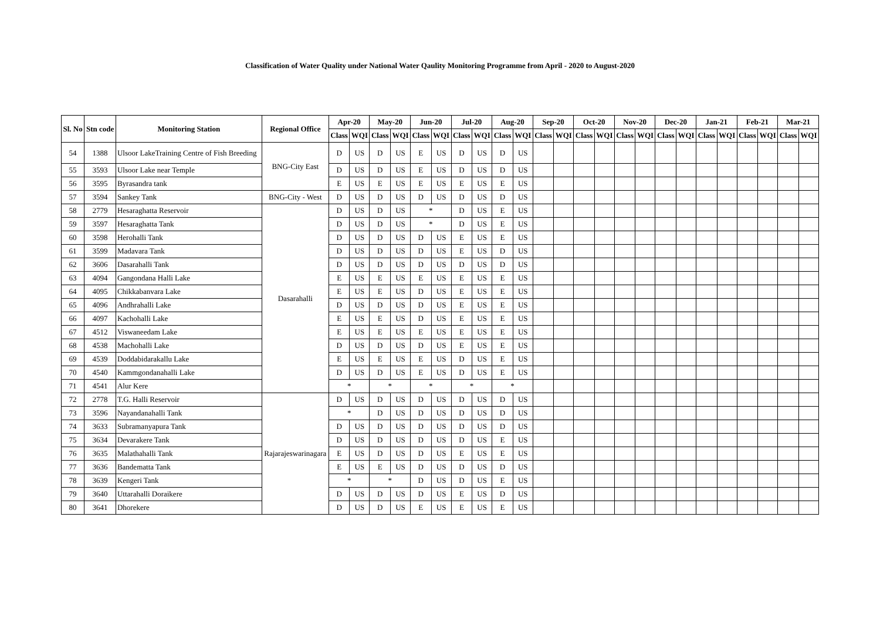Classification of Water Quality under National Water Qaulity Monitoring Programme from April - 2020 to August-2020
| Sl. No | Stn code | Monitoring Station | Regional Office | Apr-20 | | May-20 | | Jun-20 | | Jul-20 | | Aug-20 | | Sep-20 | | Oct-20 | | Nov-20 | | Dec-20 | | Jan-21 | | Feb-21 | | Mar-21 | |
| --- | --- | --- | --- | --- | --- | --- | --- | --- | --- | --- | --- | --- | --- | --- | --- | --- | --- | --- | --- | --- | --- | --- | --- | --- | --- | --- | --- |
| | | | | Class | WQI | Class | WQI | Class | WQI | Class | WQI | Class | WQI | Class | WQI | Class | WQI | Class | WQI | Class | WQI | Class | WQI | Class | WQI | Class | WQI |
| 54 | 1388 | Ulsoor LakeTraining Centre of Fish Breeding | BNG-City East | D | US | D | US | E | US | D | US | D | US | | | | | | | | | | | | | | |
| 55 | 3593 | Ulsoor Lake near Temple | | D | US | D | US | E | US | D | US | D | US | | | | | | | | | | | | | | |
| 56 | 3595 | Byrasandra tank | | E | US | E | US | E | US | E | US | E | US | | | | | | | | | | | | | | |
| 57 | 3594 | Sankey Tank | BNG-City - West | D | US | D | US | D | US | D | US | D | US | | | | | | | | | | | | | | |
| 58 | 2779 | Hesaraghatta Reservoir | Dasarahalli | D | US | D | US | * | | D | US | E | US | | | | | | | | | | | | | | |
| 59 | 3597 | Hesaraghatta Tank | | D | US | D | US | * | | D | US | E | US | | | | | | | | | | | | | | |
| 60 | 3598 | Herohalli Tank | | D | US | D | US | D | US | E | US | E | US | | | | | | | | | | | | | | |
| 61 | 3599 | Madavara Tank | | D | US | D | US | D | US | E | US | D | US | | | | | | | | | | | | | | |
| 62 | 3606 | Dasarahalli Tank | | D | US | D | US | D | US | D | US | D | US | | | | | | | | | | | | | | |
| 63 | 4094 | Gangondana Halli Lake | | E | US | E | US | E | US | E | US | E | US | | | | | | | | | | | | | | |
| 64 | 4095 | Chikkabanvara Lake | | E | US | E | US | D | US | E | US | E | US | | | | | | | | | | | | | | |
| 65 | 4096 | Andhrahalli Lake | | D | US | D | US | D | US | E | US | E | US | | | | | | | | | | | | | | |
| 66 | 4097 | Kachohalli Lake | | E | US | E | US | D | US | E | US | E | US | | | | | | | | | | | | | | |
| 67 | 4512 | Viswaneedam Lake | | E | US | E | US | E | US | E | US | E | US | | | | | | | | | | | | | | |
| 68 | 4538 | Machohalli Lake | | D | US | D | US | D | US | E | US | E | US | | | | | | | | | | | | | | |
| 69 | 4539 | Doddabidarakallu Lake | | E | US | E | US | E | US | D | US | E | US | | | | | | | | | | | | | | |
| 70 | 4540 | Kammgondanahalli Lake | | D | US | D | US | E | US | D | US | E | US | | | | | | | | | | | | | | |
| 71 | 4541 | Alur Kere | | * | | * | | * | | * | | * | | | | | | | | | | | | | | | |
| 72 | 2778 | T.G. Halli Reservoir | Rajarajeswarinagara | D | US | D | US | D | US | D | US | D | US | | | | | | | | | | | | | | |
| 73 | 3596 | Nayandanahalli Tank | | * | | D | US | D | US | D | US | D | US | | | | | | | | | | | | | | |
| 74 | 3633 | Subramanyapura Tank | | D | US | D | US | D | US | D | US | D | US | | | | | | | | | | | | | | |
| 75 | 3634 | Devarakere Tank | | D | US | D | US | D | US | D | US | E | US | | | | | | | | | | | | | | |
| 76 | 3635 | Malathahalli Tank | | E | US | D | US | D | US | E | US | E | US | | | | | | | | | | | | | | |
| 77 | 3636 | Bandematta Tank | | E | US | E | US | D | US | D | US | D | US | | | | | | | | | | | | | | |
| 78 | 3639 | Kengeri Tank | | * | | * | | D | US | D | US | E | US | | | | | | | | | | | | | | |
| 79 | 3640 | Uttarahalli Doraikere | | D | US | D | US | D | US | E | US | D | US | | | | | | | | | | | | | | |
| 80 | 3641 | Dhorekere | | D | US | D | US | E | US | E | US | E | US | | | | | | | | | | | | | | |